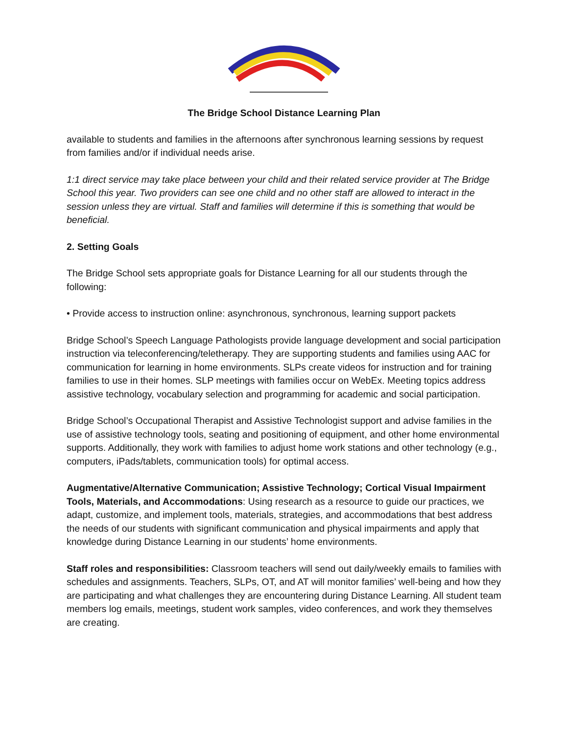The Bridge School Distance Learning Plan
available to students and families in the afternoons after synchronous learning sessions by request from families and/or if individual needs arise.
1:1 direct service may take place between your child and their related service provider at The Bridge School this year. Two providers can see one child and no other staff are allowed to interact in the session unless they are virtual. Staff and families will determine if this is something that would be beneficial.
2. Setting Goals
The Bridge School sets appropriate goals for Distance Learning for all our students through the following:
• Provide access to instruction online: asynchronous, synchronous, learning support packets
Bridge School’s Speech Language Pathologists provide language development and social participation instruction via teleconferencing/teletherapy. They are supporting students and families using AAC for communication for learning in home environments. SLPs create videos for instruction and for training families to use in their homes. SLP meetings with families occur on WebEx. Meeting topics address assistive technology, vocabulary selection and programming for academic and social participation.
Bridge School’s Occupational Therapist and Assistive Technologist support and advise families in the use of assistive technology tools, seating and positioning of equipment, and other home environmental supports. Additionally, they work with families to adjust home work stations and other technology (e.g., computers, iPads/tablets, communication tools) for optimal access.
Augmentative/Alternative Communication; Assistive Technology; Cortical Visual Impairment Tools, Materials, and Accommodations: Using research as a resource to guide our practices, we adapt, customize, and implement tools, materials, strategies, and accommodations that best address the needs of our students with significant communication and physical impairments and apply that knowledge during Distance Learning in our students’ home environments.
Staff roles and responsibilities: Classroom teachers will send out daily/weekly emails to families with schedules and assignments. Teachers, SLPs, OT, and AT will monitor families’ well-being and how they are participating and what challenges they are encountering during Distance Learning. All student team members log emails, meetings, student work samples, video conferences, and work they themselves are creating.